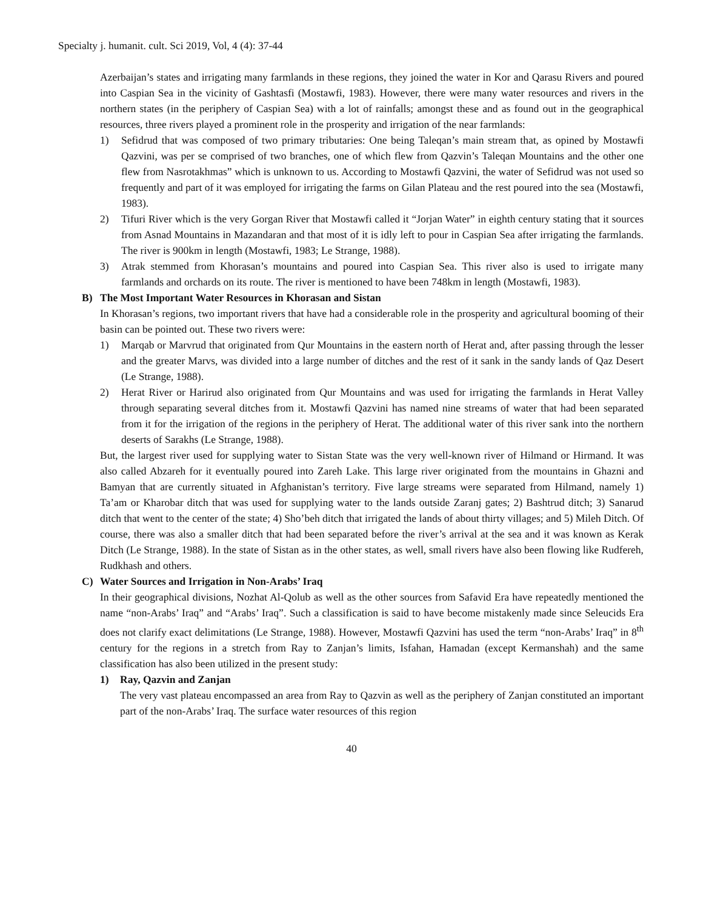Specialty j. humanit. cult. Sci 2019, Vol, 4 (4): 37-44
Azerbaijan’s states and irrigating many farmlands in these regions, they joined the water in Kor and Qarasu Rivers and poured into Caspian Sea in the vicinity of Gashtasfi (Mostawfi, 1983). However, there were many water resources and rivers in the northern states (in the periphery of Caspian Sea) with a lot of rainfalls; amongst these and as found out in the geographical resources, three rivers played a prominent role in the prosperity and irrigation of the near farmlands:
1) Sefidrud that was composed of two primary tributaries: One being Taleqan’s main stream that, as opined by Mostawfi Qazvini, was per se comprised of two branches, one of which flew from Qazvin’s Taleqan Mountains and the other one flew from Nasrotakhmas” which is unknown to us. According to Mostawfi Qazvini, the water of Sefidrud was not used so frequently and part of it was employed for irrigating the farms on Gilan Plateau and the rest poured into the sea (Mostawfi, 1983).
2) Tifuri River which is the very Gorgan River that Mostawfi called it “Jorjan Water” in eighth century stating that it sources from Asnad Mountains in Mazandaran and that most of it is idly left to pour in Caspian Sea after irrigating the farmlands. The river is 900km in length (Mostawfi, 1983; Le Strange, 1988).
3) Atrak stemmed from Khorasan’s mountains and poured into Caspian Sea. This river also is used to irrigate many farmlands and orchards on its route. The river is mentioned to have been 748km in length (Mostawfi, 1983).
B) The Most Important Water Resources in Khorasan and Sistan
In Khorasan’s regions, two important rivers that have had a considerable role in the prosperity and agricultural booming of their basin can be pointed out. These two rivers were:
1) Marqab or Marvrud that originated from Qur Mountains in the eastern north of Herat and, after passing through the lesser and the greater Marvs, was divided into a large number of ditches and the rest of it sank in the sandy lands of Qaz Desert (Le Strange, 1988).
2) Herat River or Harirud also originated from Qur Mountains and was used for irrigating the farmlands in Herat Valley through separating several ditches from it. Mostawfi Qazvini has named nine streams of water that had been separated from it for the irrigation of the regions in the periphery of Herat. The additional water of this river sank into the northern deserts of Sarakhs (Le Strange, 1988).
But, the largest river used for supplying water to Sistan State was the very well-known river of Hilmand or Hirmand. It was also called Abzareh for it eventually poured into Zareh Lake. This large river originated from the mountains in Ghazni and Bamyan that are currently situated in Afghanistan’s territory. Five large streams were separated from Hilmand, namely 1) Ta’am or Kharobar ditch that was used for supplying water to the lands outside Zaranj gates; 2) Bashtrud ditch; 3) Sanarud ditch that went to the center of the state; 4) Sho’beh ditch that irrigated the lands of about thirty villages; and 5) Mileh Ditch. Of course, there was also a smaller ditch that had been separated before the river’s arrival at the sea and it was known as Kerak Ditch (Le Strange, 1988). In the state of Sistan as in the other states, as well, small rivers have also been flowing like Rudfereh, Rudkhash and others.
C) Water Sources and Irrigation in Non-Arabs’ Iraq
In their geographical divisions, Nozhat Al-Qolub as well as the other sources from Safavid Era have repeatedly mentioned the name “non-Arabs’ Iraq” and “Arabs’ Iraq”. Such a classification is said to have become mistakenly made since Seleucids Era does not clarify exact delimitations (Le Strange, 1988). However, Mostawfi Qazvini has used the term “non-Arabs’ Iraq” in 8<sup>th</sup> century for the regions in a stretch from Ray to Zanjan’s limits, Isfahan, Hamadan (except Kermanshah) and the same classification has also been utilized in the present study:
1) Ray, Qazvin and Zanjan
The very vast plateau encompassed an area from Ray to Qazvin as well as the periphery of Zanjan constituted an important part of the non-Arabs’ Iraq. The surface water resources of this region
40